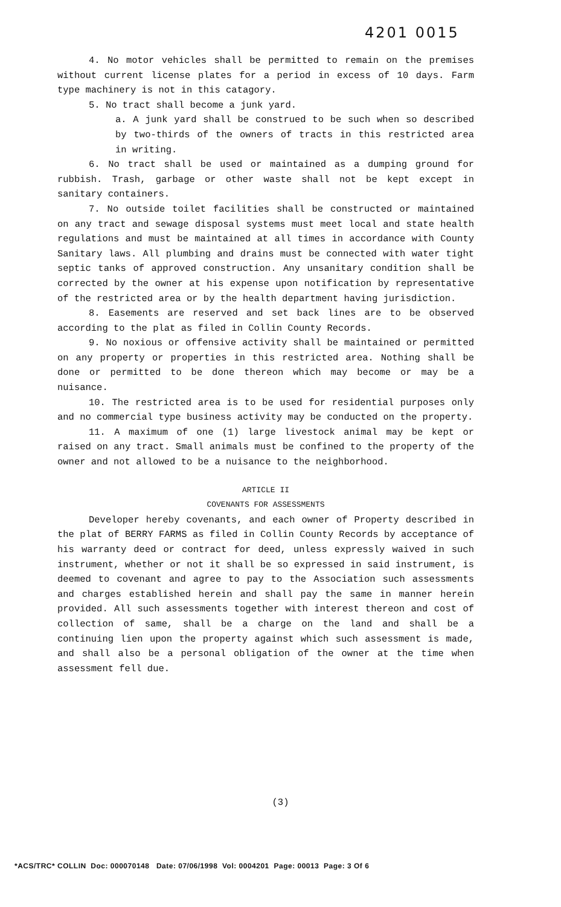4201 0015
4. No motor vehicles shall be permitted to remain on the premises without current license plates for a period in excess of 10 days. Farm type machinery is not in this catagory.
5. No tract shall become a junk yard.
a. A junk yard shall be construed to be such when so described by two-thirds of the owners of tracts in this restricted area in writing.
6. No tract shall be used or maintained as a dumping ground for rubbish. Trash, garbage or other waste shall not be kept except in sanitary containers.
7. No outside toilet facilities shall be constructed or maintained on any tract and sewage disposal systems must meet local and state health regulations and must be maintained at all times in accordance with County Sanitary laws. All plumbing and drains must be connected with water tight septic tanks of approved construction. Any unsanitary condition shall be corrected by the owner at his expense upon notification by representative of the restricted area or by the health department having jurisdiction.
8. Easements are reserved and set back lines are to be observed according to the plat as filed in Collin County Records.
9. No noxious or offensive activity shall be maintained or permitted on any property or properties in this restricted area. Nothing shall be done or permitted to be done thereon which may become or may be a nuisance.
10. The restricted area is to be used for residential purposes only and no commercial type business activity may be conducted on the property.
11. A maximum of one (1) large livestock animal may be kept or raised on any tract. Small animals must be confined to the property of the owner and not allowed to be a nuisance to the neighborhood.
ARTICLE II
COVENANTS FOR ASSESSMENTS
Developer hereby covenants, and each owner of Property described in the plat of BERRY FARMS as filed in Collin County Records by acceptance of his warranty deed or contract for deed, unless expressly waived in such instrument, whether or not it shall be so expressed in said instrument, is deemed to covenant and agree to pay to the Association such assessments and charges established herein and shall pay the same in manner herein provided. All such assessments together with interest thereon and cost of collection of same, shall be a charge on the land and shall be a continuing lien upon the property against which such assessment is made, and shall also be a personal obligation of the owner at the time when assessment fell due.
(3)
*ACS/TRC* COLLIN Doc: 000070148 Date: 07/06/1998 Vol: 0004201 Page: 00013 Page: 3 Of 6